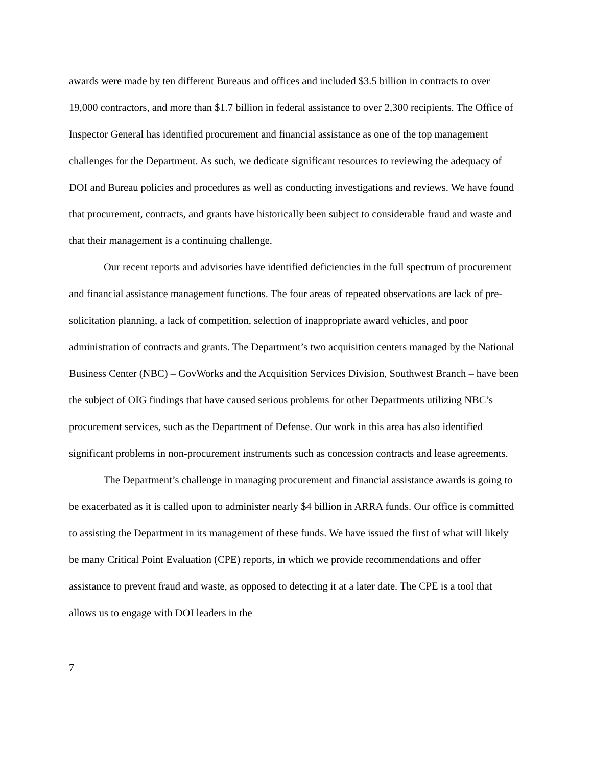awards were made by ten different Bureaus and offices and included $3.5 billion in contracts to over 19,000 contractors, and more than $1.7 billion in federal assistance to over 2,300 recipients. The Office of Inspector General has identified procurement and financial assistance as one of the top management challenges for the Department. As such, we dedicate significant resources to reviewing the adequacy of DOI and Bureau policies and procedures as well as conducting investigations and reviews. We have found that procurement, contracts, and grants have historically been subject to considerable fraud and waste and that their management is a continuing challenge.
Our recent reports and advisories have identified deficiencies in the full spectrum of procurement and financial assistance management functions. The four areas of repeated observations are lack of pre-solicitation planning, a lack of competition, selection of inappropriate award vehicles, and poor administration of contracts and grants. The Department’s two acquisition centers managed by the National Business Center (NBC) – GovWorks and the Acquisition Services Division, Southwest Branch – have been the subject of OIG findings that have caused serious problems for other Departments utilizing NBC’s procurement services, such as the Department of Defense. Our work in this area has also identified significant problems in non-procurement instruments such as concession contracts and lease agreements.
The Department’s challenge in managing procurement and financial assistance awards is going to be exacerbated as it is called upon to administer nearly $4 billion in ARRA funds. Our office is committed to assisting the Department in its management of these funds. We have issued the first of what will likely be many Critical Point Evaluation (CPE) reports, in which we provide recommendations and offer assistance to prevent fraud and waste, as opposed to detecting it at a later date. The CPE is a tool that allows us to engage with DOI leaders in the
7